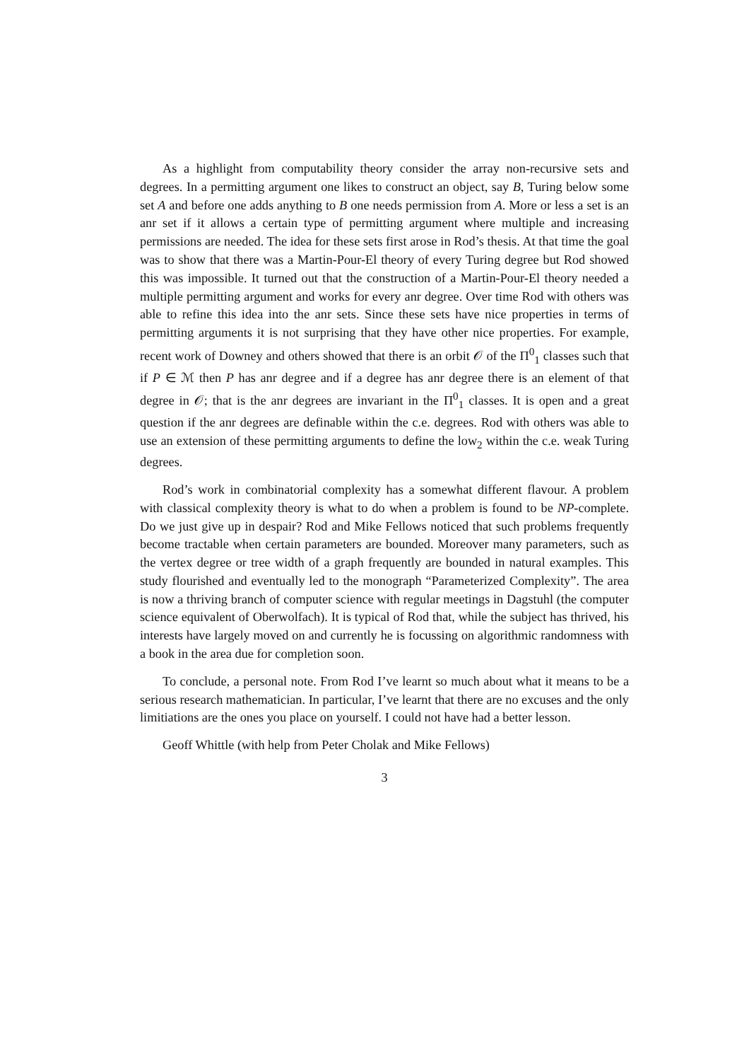As a highlight from computability theory consider the array non-recursive sets and degrees. In a permitting argument one likes to construct an object, say B, Turing below some set A and before one adds anything to B one needs permission from A. More or less a set is an anr set if it allows a certain type of permitting argument where multiple and increasing permissions are needed. The idea for these sets first arose in Rod’s thesis. At that time the goal was to show that there was a Martin-Pour-El theory of every Turing degree but Rod showed this was impossible. It turned out that the construction of a Martin-Pour-El theory needed a multiple permitting argument and works for every anr degree. Over time Rod with others was able to refine this idea into the anr sets. Since these sets have nice properties in terms of permitting arguments it is not surprising that they have other nice properties. For example, recent work of Downey and others showed that there is an orbit 𝒪 of the Π<sup>0</sup><sub>1</sub> classes such that if P ∈ ℳ then P has anr degree and if a degree has anr degree there is an element of that degree in 𝒪; that is the anr degrees are invariant in the Π<sup>0</sup><sub>1</sub> classes. It is open and a great question if the anr degrees are definable within the c.e. degrees. Rod with others was able to use an extension of these permitting arguments to define the low<sub>2</sub> within the c.e. weak Turing degrees.
Rod’s work in combinatorial complexity has a somewhat different flavour. A problem with classical complexity theory is what to do when a problem is found to be NP-complete. Do we just give up in despair? Rod and Mike Fellows noticed that such problems frequently become tractable when certain parameters are bounded. Moreover many parameters, such as the vertex degree or tree width of a graph frequently are bounded in natural examples. This study flourished and eventually led to the monograph “Parameterized Complexity”. The area is now a thriving branch of computer science with regular meetings in Dagstuhl (the computer science equivalent of Oberwolfach). It is typical of Rod that, while the subject has thrived, his interests have largely moved on and currently he is focussing on algorithmic randomness with a book in the area due for completion soon.
To conclude, a personal note. From Rod I’ve learnt so much about what it means to be a serious research mathematician. In particular, I’ve learnt that there are no excuses and the only limitiations are the ones you place on yourself. I could not have had a better lesson.
Geoff Whittle (with help from Peter Cholak and Mike Fellows)
3